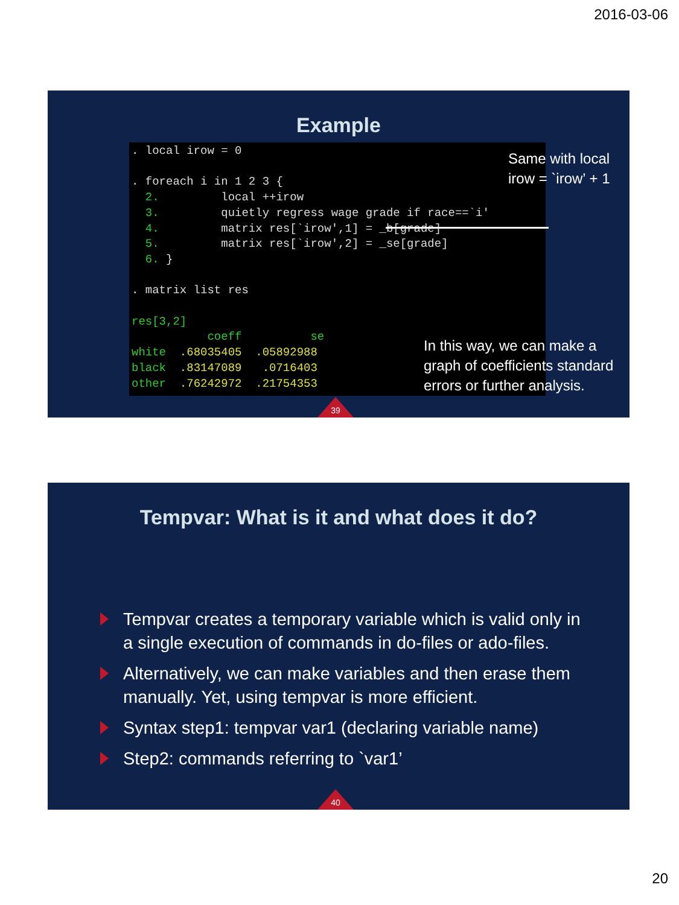2016-03-06
Example
. local irow = 0 . foreach i in 1 2 3 { 2. local ++irow 3. quietly regress wage grade if race==`i' 4. matrix res[`irow',1] = _b[grade] 5. matrix res[`irow',2] = _se[grade] 6. } . matrix list res res[3,2] coeff se white .68035405 .05892988 black .83147089 .0716403 other .76242972 .21754353
Same with local
irow = `irow’ + 1
In this way, we can make a
graph of coefficients standard
errors or further analysis.
39
Tempvar: What is it and what does it do?
Tempvar creates a temporary variable which is valid only in a single execution of commands in do-files or ado-files.
Alternatively, we can make variables and then erase them manually. Yet, using tempvar is more efficient.
Syntax step1: tempvar var1 (declaring variable name)
Step2: commands referring to `var1’
40
20